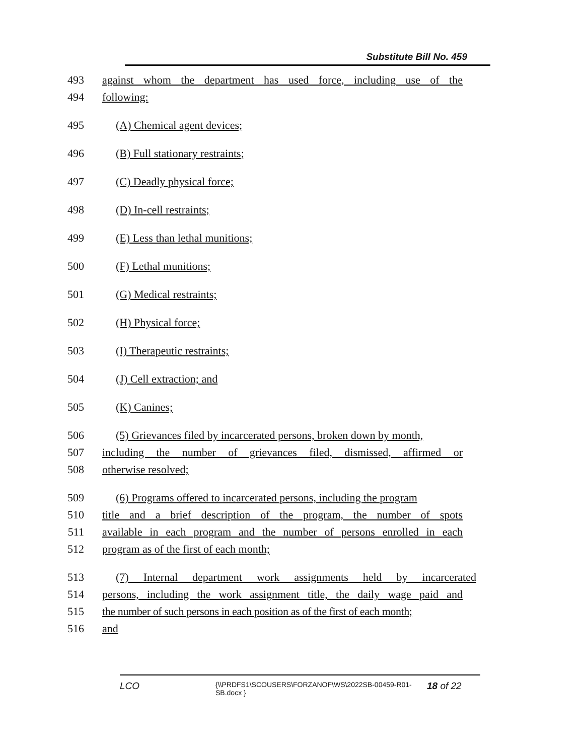Substitute Bill No. 459
493 against whom the department has used force, including use of the
494 following:
495 (A) Chemical agent devices;
496 (B) Full stationary restraints;
497 (C) Deadly physical force;
498 (D) In-cell restraints;
499 (E) Less than lethal munitions;
500 (F) Lethal munitions;
501 (G) Medical restraints;
502 (H) Physical force;
503 (I) Therapeutic restraints;
504 (J) Cell extraction; and
505 (K) Canines;
506 (5) Grievances filed by incarcerated persons, broken down by month,
507 including the number of grievances filed, dismissed, affirmed or
508 otherwise resolved;
509 (6) Programs offered to incarcerated persons, including the program
510 title and a brief description of the program, the number of spots
511 available in each program and the number of persons enrolled in each
512 program as of the first of each month;
513 (7) Internal department work assignments held by incarcerated
514 persons, including the work assignment title, the daily wage paid and
515 the number of such persons in each position as of the first of each month;
516 and
LCO
{\\PRDFS1\SCOUSERS\FORZANOF\WS\2022SB-00459-R01-SB.docx }
18 of 22